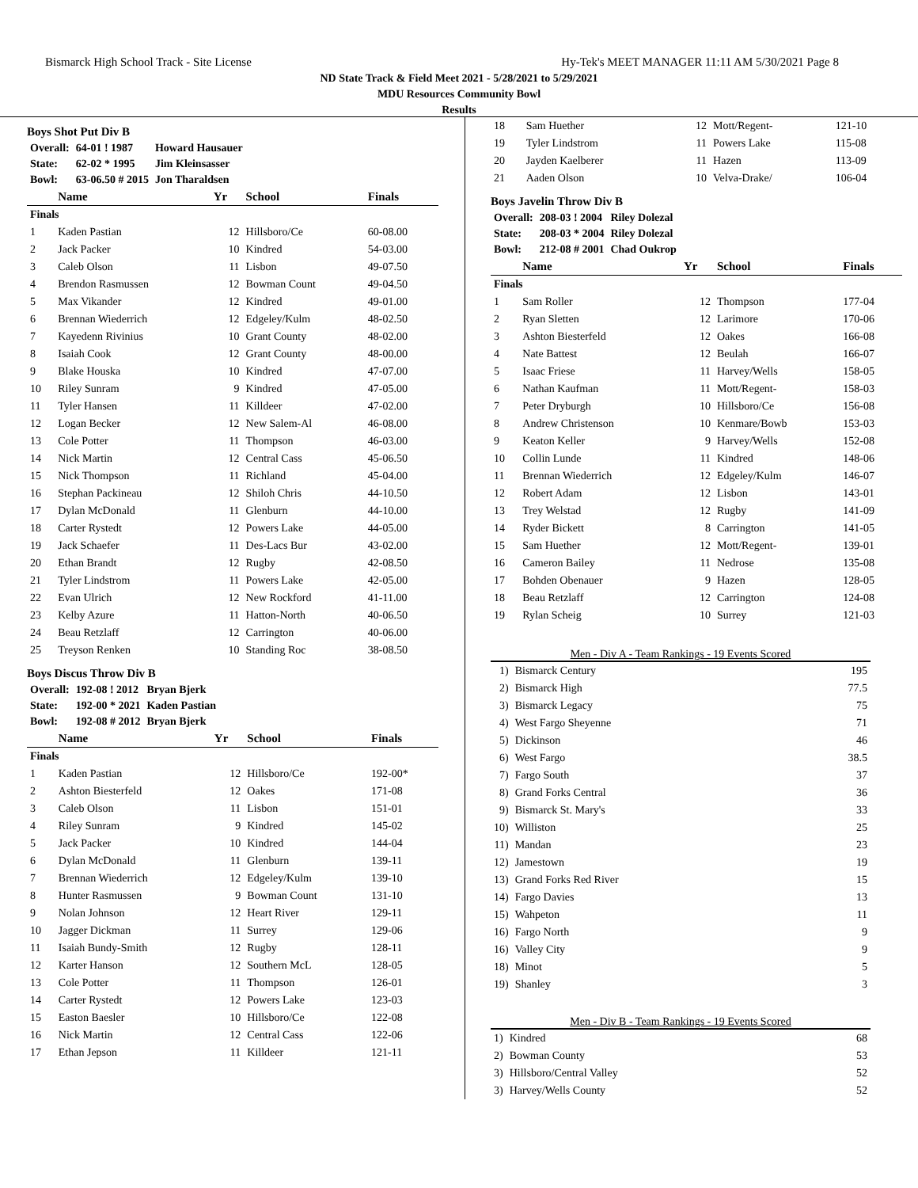Bismarck High School Track - Site License Hy-Tek's MEET MANAGER 11:11 AM 5/30/2021 Page 8
ND State Track & Field Meet 2021 - 5/28/2021 to 5/29/2021
MDU Resources Community Bowl
Results
Boys Shot Put Div B
| Overall: | 64-01 ! 1987 | Howard Hausauer |
| State: | 62-02 * 1995 | Jim Kleinsasser |
| Bowl: | 63-06.50 # 2015 | Jon Tharaldsen |
| | Name | Yr | School | Finals |
| --- | --- | --- | --- | --- |
| Finals | | | | |
| 1 | Kaden Pastian | 12 | Hillsboro/Ce | 60-08.00 |
| 2 | Jack Packer | 10 | Kindred | 54-03.00 |
| 3 | Caleb Olson | 11 | Lisbon | 49-07.50 |
| 4 | Brendon Rasmussen | 12 | Bowman Count | 49-04.50 |
| 5 | Max Vikander | 12 | Kindred | 49-01.00 |
| 6 | Brennan Wiederrich | 12 | Edgeley/Kulm | 48-02.50 |
| 7 | Kayedenn Rivinius | 10 | Grant County | 48-02.00 |
| 8 | Isaiah Cook | 12 | Grant County | 48-00.00 |
| 9 | Blake Houska | 10 | Kindred | 47-07.00 |
| 10 | Riley Sunram | 9 | Kindred | 47-05.00 |
| 11 | Tyler Hansen | 11 | Killdeer | 47-02.00 |
| 12 | Logan Becker | 12 | New Salem-Al | 46-08.00 |
| 13 | Cole Potter | 11 | Thompson | 46-03.00 |
| 14 | Nick Martin | 12 | Central Cass | 45-06.50 |
| 15 | Nick Thompson | 11 | Richland | 45-04.00 |
| 16 | Stephan Packineau | 12 | Shiloh Chris | 44-10.50 |
| 17 | Dylan McDonald | 11 | Glenburn | 44-10.00 |
| 18 | Carter Rystedt | 12 | Powers Lake | 44-05.00 |
| 19 | Jack Schaefer | 11 | Des-Lacs Bur | 43-02.00 |
| 20 | Ethan Brandt | 12 | Rugby | 42-08.50 |
| 21 | Tyler Lindstrom | 11 | Powers Lake | 42-05.00 |
| 22 | Evan Ulrich | 12 | New Rockford | 41-11.00 |
| 23 | Kelby Azure | 11 | Hatton-North | 40-06.50 |
| 24 | Beau Retzlaff | 12 | Carrington | 40-06.00 |
| 25 | Treyson Renken | 10 | Standing Roc | 38-08.50 |
Boys Discus Throw Div B
| Overall: | 192-08 ! 2012 | Bryan Bjerk |
| State: | 192-00 * 2021 | Kaden Pastian |
| Bowl: | 192-08 # 2012 | Bryan Bjerk |
| | Name | Yr | School | Finals |
| --- | --- | --- | --- | --- |
| Finals | | | | |
| 1 | Kaden Pastian | 12 | Hillsboro/Ce | 192-00* |
| 2 | Ashton Biesterfeld | 12 | Oakes | 171-08 |
| 3 | Caleb Olson | 11 | Lisbon | 151-01 |
| 4 | Riley Sunram | 9 | Kindred | 145-02 |
| 5 | Jack Packer | 10 | Kindred | 144-04 |
| 6 | Dylan McDonald | 11 | Glenburn | 139-11 |
| 7 | Brennan Wiederrich | 12 | Edgeley/Kulm | 139-10 |
| 8 | Hunter Rasmussen | 9 | Bowman Count | 131-10 |
| 9 | Nolan Johnson | 12 | Heart River | 129-11 |
| 10 | Jagger Dickman | 11 | Surrey | 129-06 |
| 11 | Isaiah Bundy-Smith | 12 | Rugby | 128-11 |
| 12 | Karter Hanson | 12 | Southern McL | 128-05 |
| 13 | Cole Potter | 11 | Thompson | 126-01 |
| 14 | Carter Rystedt | 12 | Powers Lake | 123-03 |
| 15 | Easton Baesler | 10 | Hillsboro/Ce | 122-08 |
| 16 | Nick Martin | 12 | Central Cass | 122-06 |
| 17 | Ethan Jepson | 11 | Killdeer | 121-11 |
| 18 | Sam Huether | 12 | Mott/Regent- | 121-10 |
| 19 | Tyler Lindstrom | 11 | Powers Lake | 115-08 |
| 20 | Jayden Kaelberer | 11 | Hazen | 113-09 |
| 21 | Aaden Olson | 10 | Velva-Drake/ | 106-04 |
Boys Javelin Throw Div B
| Overall: | 208-03 ! 2004 | Riley Dolezal |
| State: | 208-03 * 2004 | Riley Dolezal |
| Bowl: | 212-08 # 2001 | Chad Oukrop |
| | Name | Yr | School | Finals |
| --- | --- | --- | --- | --- |
| Finals | | | | |
| 1 | Sam Roller | 12 | Thompson | 177-04 |
| 2 | Ryan Sletten | 12 | Larimore | 170-06 |
| 3 | Ashton Biesterfeld | 12 | Oakes | 166-08 |
| 4 | Nate Battest | 12 | Beulah | 166-07 |
| 5 | Isaac Friese | 11 | Harvey/Wells | 158-05 |
| 6 | Nathan Kaufman | 11 | Mott/Regent- | 158-03 |
| 7 | Peter Dryburgh | 10 | Hillsboro/Ce | 156-08 |
| 8 | Andrew Christenson | 10 | Kenmare/Bowb | 153-03 |
| 9 | Keaton Keller | 9 | Harvey/Wells | 152-08 |
| 10 | Collin Lunde | 11 | Kindred | 148-06 |
| 11 | Brennan Wiederrich | 12 | Edgeley/Kulm | 146-07 |
| 12 | Robert Adam | 12 | Lisbon | 143-01 |
| 13 | Trey Welstad | 12 | Rugby | 141-09 |
| 14 | Ryder Bickett | 8 | Carrington | 141-05 |
| 15 | Sam Huether | 12 | Mott/Regent- | 139-01 |
| 16 | Cameron Bailey | 11 | Nedrose | 135-08 |
| 17 | Bohden Obenauer | 9 | Hazen | 128-05 |
| 18 | Beau Retzlaff | 12 | Carrington | 124-08 |
| 19 | Rylan Scheig | 10 | Surrey | 121-03 |
Men - Div A - Team Rankings - 19 Events Scored
| 1) | Bismarck Century | 195 |
| 2) | Bismarck High | 77.5 |
| 3) | Bismarck Legacy | 75 |
| 4) | West Fargo Sheyenne | 71 |
| 5) | Dickinson | 46 |
| 6) | West Fargo | 38.5 |
| 7) | Fargo South | 37 |
| 8) | Grand Forks Central | 36 |
| 9) | Bismarck St. Mary's | 33 |
| 10) | Williston | 25 |
| 11) | Mandan | 23 |
| 12) | Jamestown | 19 |
| 13) | Grand Forks Red River | 15 |
| 14) | Fargo Davies | 13 |
| 15) | Wahpeton | 11 |
| 16) | Fargo North | 9 |
| 16) | Valley City | 9 |
| 18) | Minot | 5 |
| 19) | Shanley | 3 |
Men - Div B - Team Rankings - 19 Events Scored
| 1) | Kindred | 68 |
| 2) | Bowman County | 53 |
| 3) | Hillsboro/Central Valley | 52 |
| 3) | Harvey/Wells County | 52 |